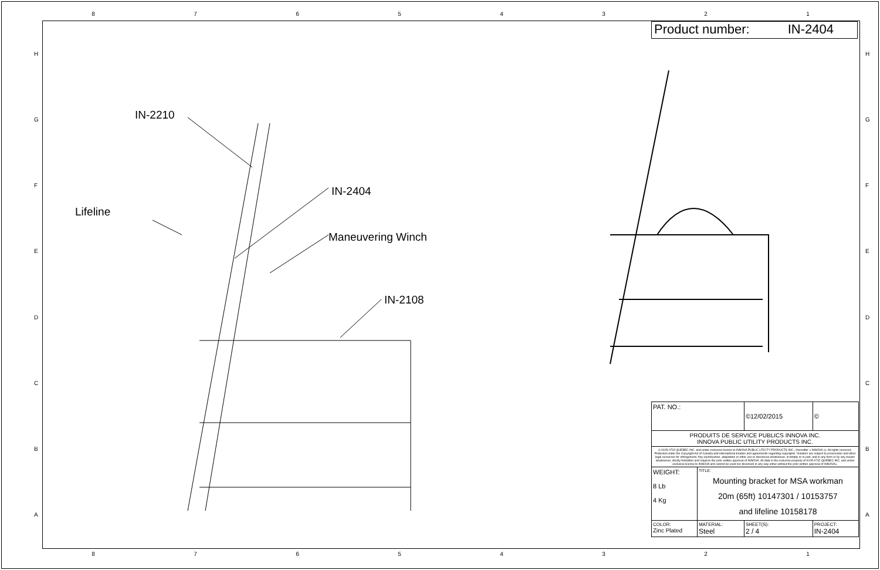87654321
HGFEDCBA HGFEDCBA
Product number: IN-2404
IN-2210
Lifeline
IN-2404
Maneuvering Winch
IN-2108
| PAT. NO.: | | ©12/02/2015 | © |
| PRODUITS DE SERVICE PUBLICS INNOVA INC. INNOVA PUBLIC UTILITY PRODUCTS INC. | | | |
| © 9105-0732 QUEBEC INC. and under exclusive license to INNOVA PUBLIC UTILITY PRODUCTS INC., (hereafter « INNOVA »). All rights reserved. Protected under the Copyright Act of Canada and international treaties and agreements regarding copyrights. Violators are subject to prosecution and other legal recourses for infringement. Any reproduction, adaptation or other use or disclosure whatsoever, in totality or in part, and in any form or by any means whatsoever, strictly forbidden and requires the prior written approval of INNOVA. All data is the exclusive property of 9105-0732 QUEBEC INC. and under exclusive license to INNOVA and cannot be used nor disclosed in any way either without the prior written approval of INNOVA». | | | |
| WEIGHT: 8 Lb 4 Kg | TITLE: Mounting bracket for MSA workman 20m (65ft) 10147301 / 10153757 and lifeline 10158178 | | |
| COLOR: Zinc Plated | MATERIAL: Steel | SHEET(S): 2 / 4 | PROJECT: IN-2404 |
87654321